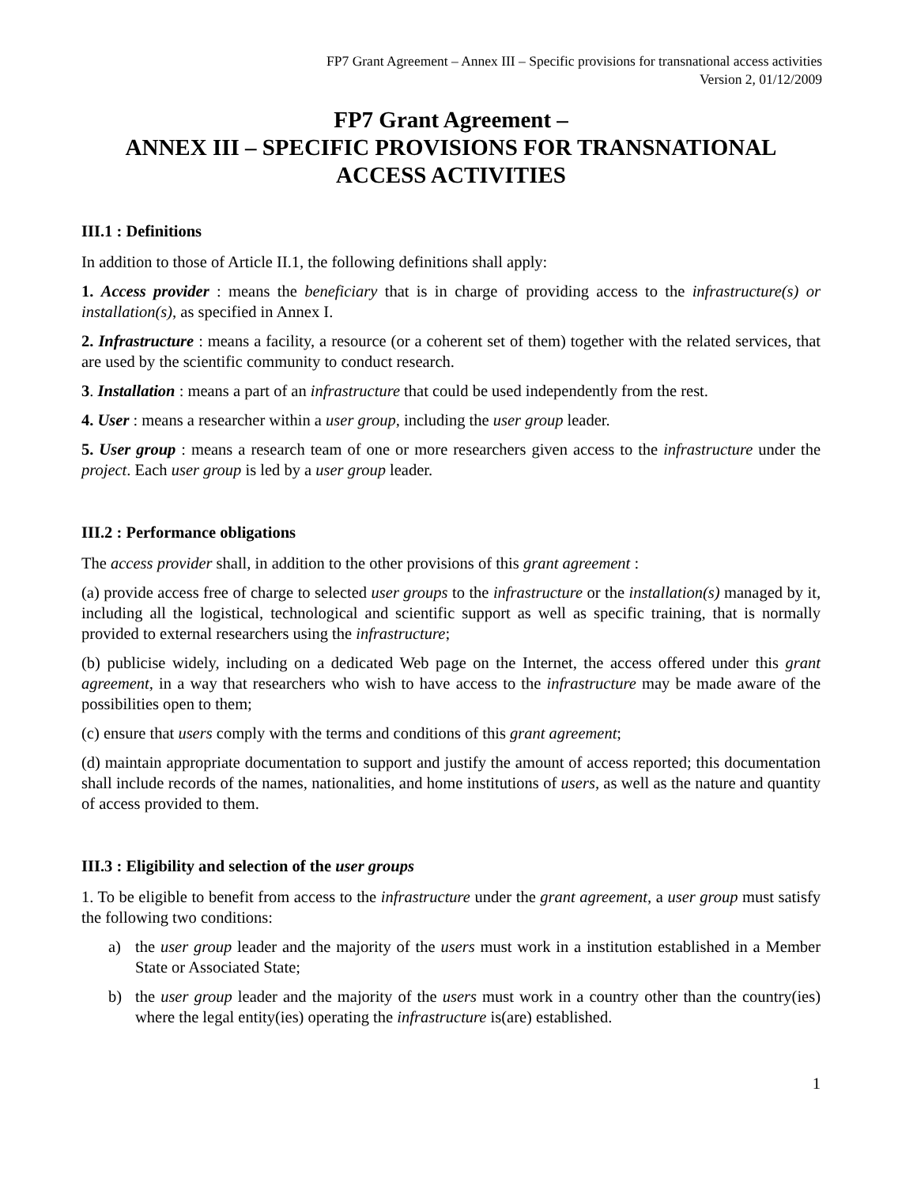FP7 Grant Agreement – Annex III – Specific provisions for transnational access activities
Version 2, 01/12/2009
FP7 Grant Agreement –
ANNEX III – SPECIFIC PROVISIONS FOR TRANSNATIONAL ACCESS ACTIVITIES
III.1 : Definitions
In addition to those of Article II.1, the following definitions shall apply:
1. Access provider : means the beneficiary that is in charge of providing access to the infrastructure(s) or installation(s), as specified in Annex I.
2. Infrastructure : means a facility, a resource (or a coherent set of them) together with the related services, that are used by the scientific community to conduct research.
3. Installation : means a part of an infrastructure that could be used independently from the rest.
4. User : means a researcher within a user group, including the user group leader.
5. User group : means a research team of one or more researchers given access to the infrastructure under the project. Each user group is led by a user group leader.
III.2 : Performance obligations
The access provider shall, in addition to the other provisions of this grant agreement :
(a) provide access free of charge to selected user groups to the infrastructure or the installation(s) managed by it, including all the logistical, technological and scientific support as well as specific training, that is normally provided to external researchers using the infrastructure;
(b) publicise widely, including on a dedicated Web page on the Internet, the access offered under this grant agreement, in a way that researchers who wish to have access to the infrastructure may be made aware of the possibilities open to them;
(c) ensure that users comply with the terms and conditions of this grant agreement;
(d) maintain appropriate documentation to support and justify the amount of access reported; this documentation shall include records of the names, nationalities, and home institutions of users, as well as the nature and quantity of access provided to them.
III.3 : Eligibility and selection of the user groups
1. To be eligible to benefit from access to the infrastructure under the grant agreement, a user group must satisfy the following two conditions:
a) the user group leader and the majority of the users must work in a institution established in a Member State or Associated State;
b) the user group leader and the majority of the users must work in a country other than the country(ies) where the legal entity(ies) operating the infrastructure is(are) established.
1